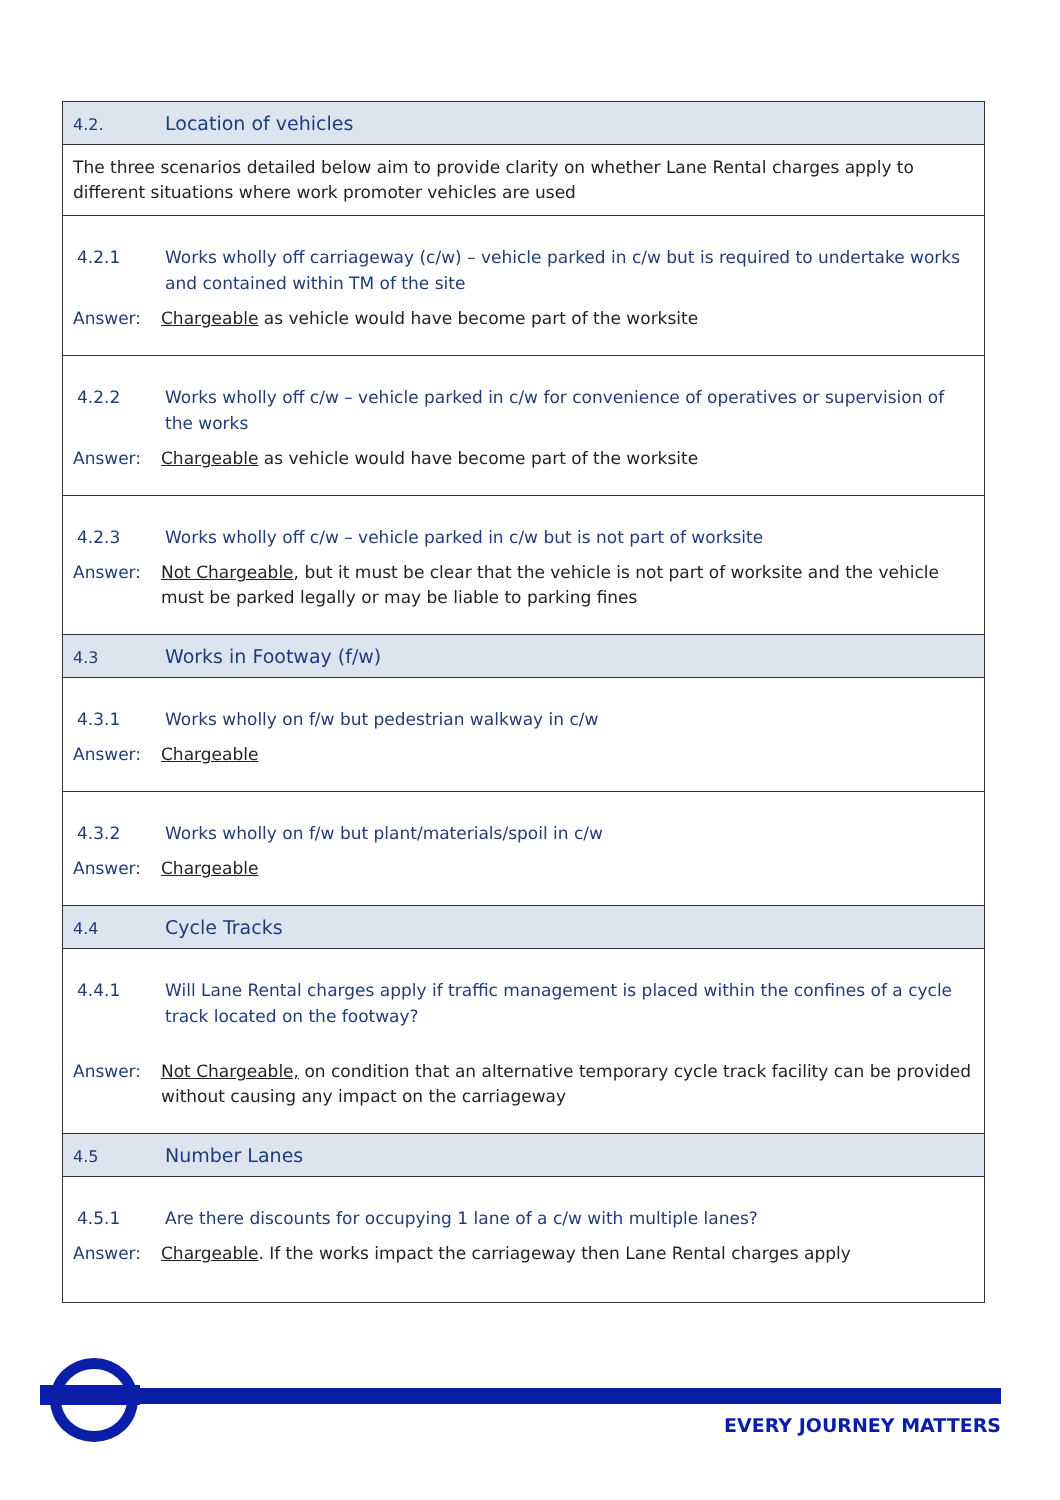| 4.2. Location of vehicles |
| The three scenarios detailed below aim to provide clarity on whether Lane Rental charges apply to different situations where work promoter vehicles are used |
| 4.2.1 Works wholly off carriageway (c/w) – vehicle parked in c/w but is required to undertake works and contained within TM of the site Answer: Chargeable as vehicle would have become part of the worksite |
| 4.2.2 Works wholly off c/w – vehicle parked in c/w for convenience of operatives or supervision of the works Answer: Chargeable as vehicle would have become part of the worksite |
| 4.2.3 Works wholly off c/w – vehicle parked in c/w but is not part of worksite Answer: Not Chargeable , but it must be clear that the vehicle is not part of worksite and the vehicle must be parked legally or may be liable to parking fines |
| 4.3 Works in Footway (f/w) |
| 4.3.1 Works wholly on f/w but pedestrian walkway in c/w Answer: Chargeable |
| 4.3.2 Works wholly on f/w but plant/materials/spoil in c/w Answer: Chargeable |
| 4.4 Cycle Tracks |
| 4.4.1 Will Lane Rental charges apply if traffic management is placed within the confines of a cycle track located on the footway? Answer: Not Chargeable, on condition that an alternative temporary cycle track facility can be provided without causing any impact on the carriageway |
| 4.5 Number Lanes |
| 4.5.1 Are there discounts for occupying 1 lane of a c/w with multiple lanes? Answer: Chargeable . If the works impact the carriageway then Lane Rental charges apply |
EVERY JOURNEY MATTERS